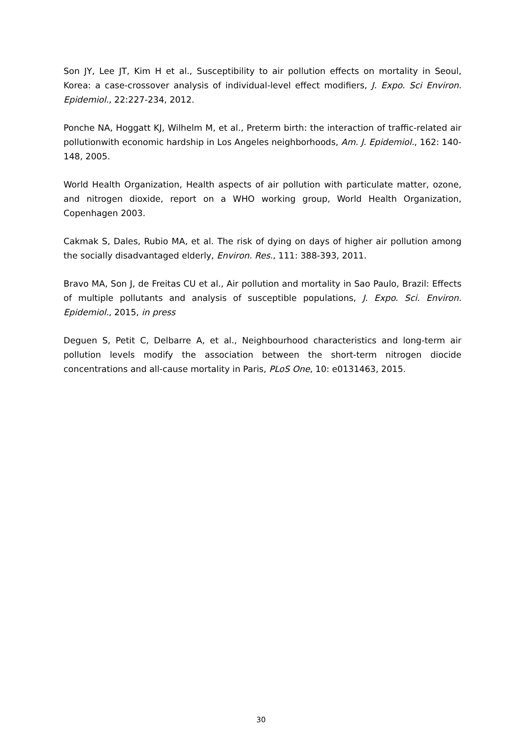Son JY, Lee JT, Kim H et al., Susceptibility to air pollution effects on mortality in Seoul, Korea: a case-crossover analysis of individual-level effect modifiers, J. Expo. Sci Environ. Epidemiol., 22:227-234, 2012.
Ponche NA, Hoggatt KJ, Wilhelm M, et al., Preterm birth: the interaction of traffic-related air pollutionwith economic hardship in Los Angeles neighborhoods, Am. J. Epidemiol., 162: 140-148, 2005.
World Health Organization, Health aspects of air pollution with particulate matter, ozone, and nitrogen dioxide, report on a WHO working group, World Health Organization, Copenhagen 2003.
Cakmak S, Dales, Rubio MA, et al. The risk of dying on days of higher air pollution among the socially disadvantaged elderly, Environ. Res., 111: 388-393, 2011.
Bravo MA, Son J, de Freitas CU et al., Air pollution and mortality in Sao Paulo, Brazil: Effects of multiple pollutants and analysis of susceptible populations, J. Expo. Sci. Environ. Epidemiol., 2015, in press
Deguen S, Petit C, Delbarre A, et al., Neighbourhood characteristics and long-term air pollution levels modify the association between the short-term nitrogen diocide concentrations and all-cause mortality in Paris, PLoS One, 10: e0131463, 2015.
30